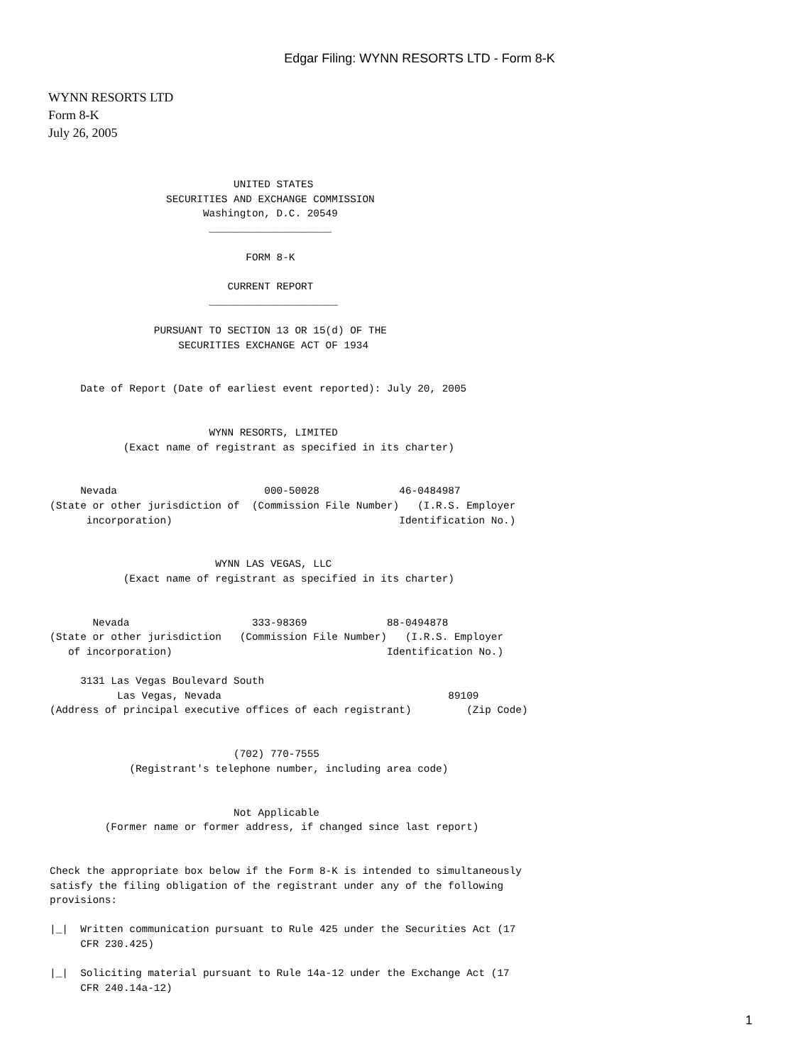Edgar Filing: WYNN RESORTS LTD - Form 8-K
WYNN RESORTS LTD
Form 8-K
July 26, 2005
                              UNITED STATES
                   SECURITIES AND EXCHANGE COMMISSION
                         Washington, D.C. 20549
                          ____________________

                                FORM 8-K

                             CURRENT REPORT
                          _____________________

                 PURSUANT TO SECTION 13 OR 15(d) OF THE
                     SECURITIES EXCHANGE ACT OF 1934


     Date of Report (Date of earliest event reported): July 20, 2005


                          WYNN RESORTS, LIMITED
            (Exact name of registrant as specified in its charter)


     Nevada                        000-50028             46-0484987
(State or other jurisdiction of  (Commission File Number)   (I.R.S. Employer
      incorporation)                                     Identification No.)


                           WYNN LAS VEGAS, LLC
            (Exact name of registrant as specified in its charter)


       Nevada                    333-98369             88-0494878
(State or other jurisdiction   (Commission File Number)   (I.R.S. Employer
   of incorporation)                                   Identification No.)

     3131 Las Vegas Boulevard South
           Las Vegas, Nevada                                     89109
(Address of principal executive offices of each registrant)         (Zip Code)


                              (702) 770-7555
             (Registrant's telephone number, including area code)


                              Not Applicable
         (Former name or former address, if changed since last report)


Check the appropriate box below if the Form 8-K is intended to simultaneously
satisfy the filing obligation of the registrant under any of the following
provisions:

|_|  Written communication pursuant to Rule 425 under the Securities Act (17
     CFR 230.425)

|_|  Soliciting material pursuant to Rule 14a-12 under the Exchange Act (17
     CFR 240.14a-12)
1